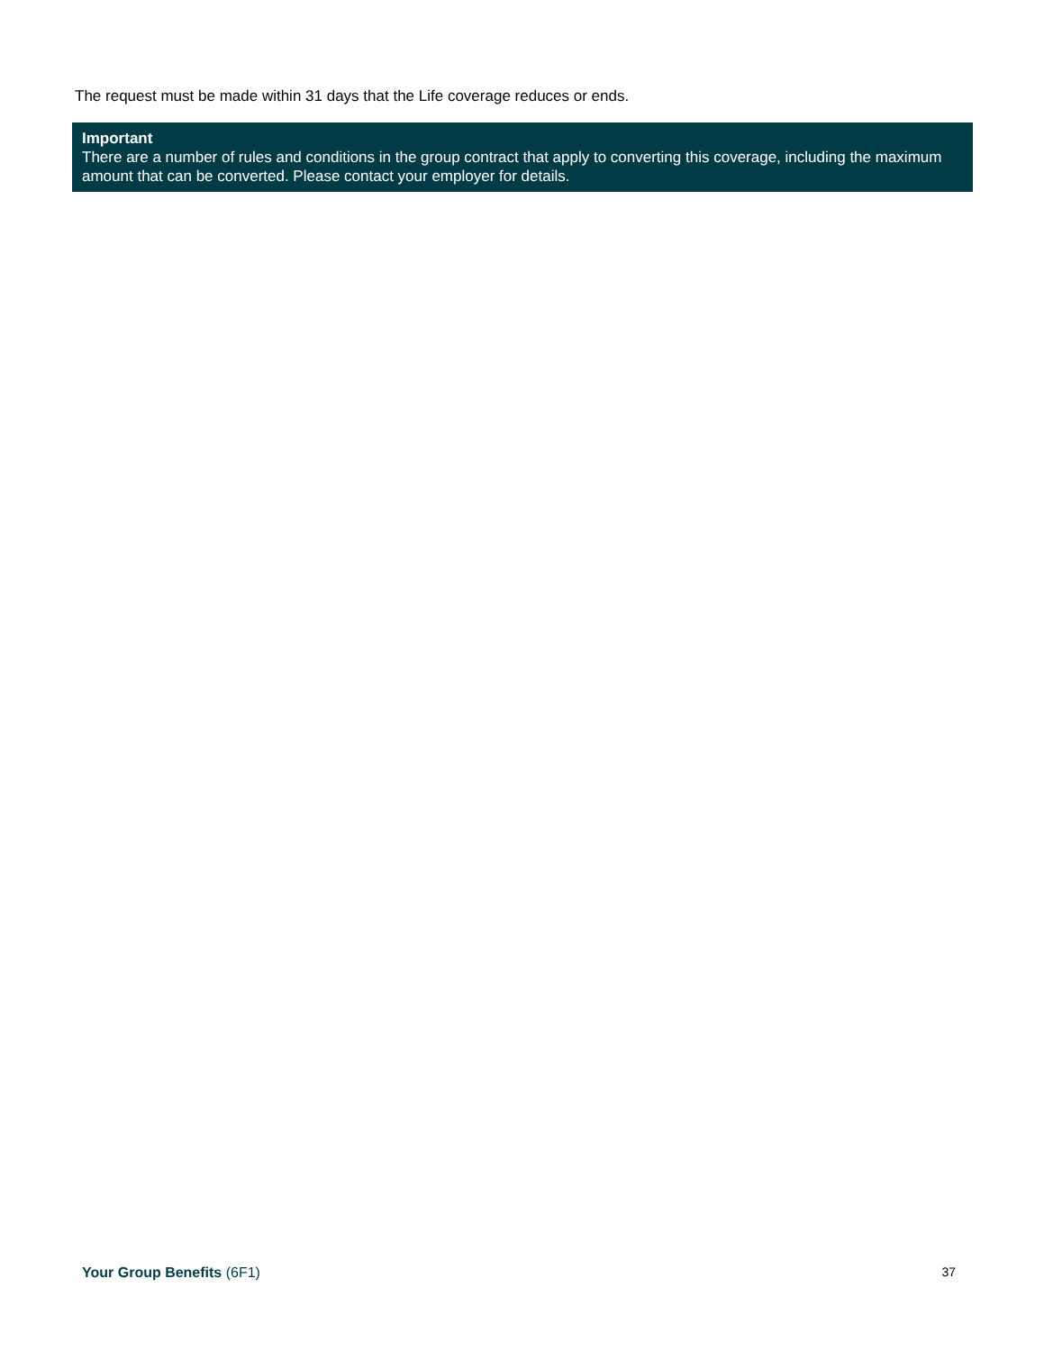The request must be made within 31 days that the Life coverage reduces or ends.
Important
There are a number of rules and conditions in the group contract that apply to converting this coverage, including the maximum amount that can be converted. Please contact your employer for details.
Your Group Benefits (6F1) 37